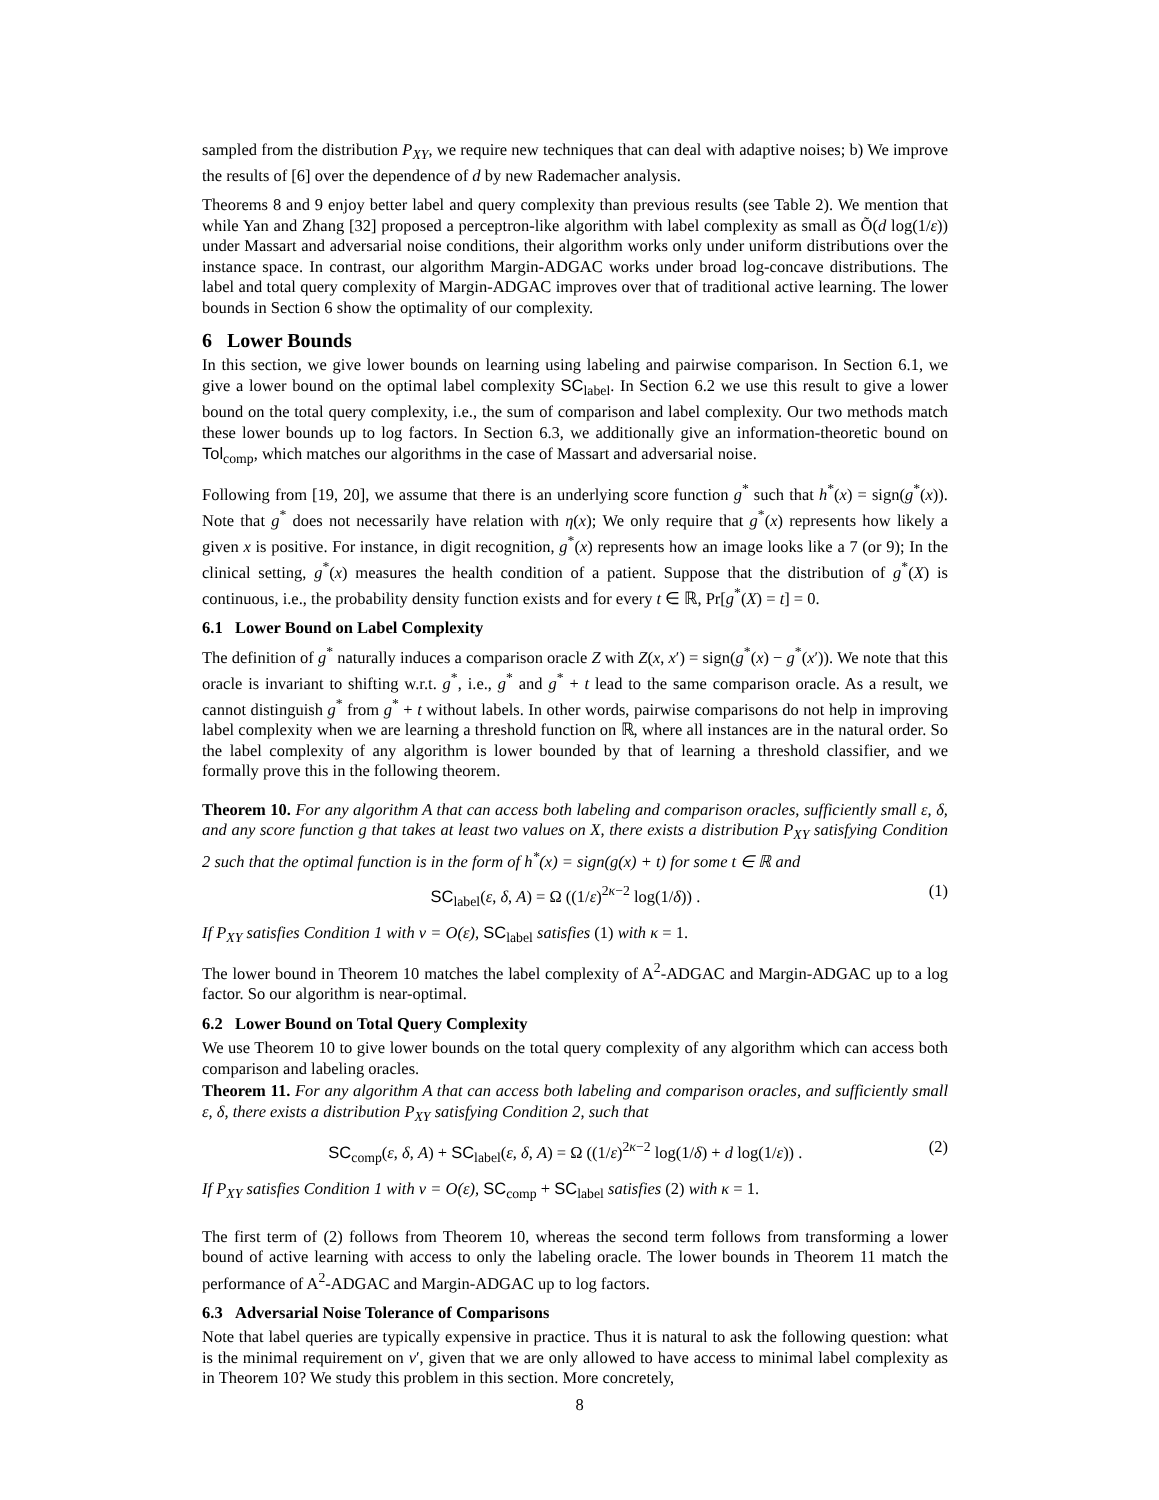sampled from the distribution P<sub>XY</sub>, we require new techniques that can deal with adaptive noises; b) We improve the results of [6] over the dependence of d by new Rademacher analysis.
Theorems 8 and 9 enjoy better label and query complexity than previous results (see Table 2). We mention that while Yan and Zhang [32] proposed a perceptron-like algorithm with label complexity as small as Õ(d log(1/ε)) under Massart and adversarial noise conditions, their algorithm works only under uniform distributions over the instance space. In contrast, our algorithm Margin-ADGAC works under broad log-concave distributions. The label and total query complexity of Margin-ADGAC improves over that of traditional active learning. The lower bounds in Section 6 show the optimality of our complexity.
6 Lower Bounds
In this section, we give lower bounds on learning using labeling and pairwise comparison. In Section 6.1, we give a lower bound on the optimal label complexity SC<sub>label</sub>. In Section 6.2 we use this result to give a lower bound on the total query complexity, i.e., the sum of comparison and label complexity. Our two methods match these lower bounds up to log factors. In Section 6.3, we additionally give an information-theoretic bound on Tol<sub>comp</sub>, which matches our algorithms in the case of Massart and adversarial noise.
Following from [19, 20], we assume that there is an underlying score function g<sup>*</sup> such that h<sup>*</sup>(x) = sign(g<sup>*</sup>(x)). Note that g<sup>*</sup> does not necessarily have relation with η(x); We only require that g<sup>*</sup>(x) represents how likely a given x is positive. For instance, in digit recognition, g<sup>*</sup>(x) represents how an image looks like a 7 (or 9); In the clinical setting, g<sup>*</sup>(x) measures the health condition of a patient. Suppose that the distribution of g<sup>*</sup>(X) is continuous, i.e., the probability density function exists and for every t ∈ ℝ, Pr[g<sup>*</sup>(X) = t] = 0.
6.1 Lower Bound on Label Complexity
The definition of g<sup>*</sup> naturally induces a comparison oracle Z with Z(x, x′) = sign(g<sup>*</sup>(x) − g<sup>*</sup>(x′)). We note that this oracle is invariant to shifting w.r.t. g<sup>*</sup>, i.e., g<sup>*</sup> and g<sup>*</sup> + t lead to the same comparison oracle. As a result, we cannot distinguish g<sup>*</sup> from g<sup>*</sup> + t without labels. In other words, pairwise comparisons do not help in improving label complexity when we are learning a threshold function on ℝ, where all instances are in the natural order. So the label complexity of any algorithm is lower bounded by that of learning a threshold classifier, and we formally prove this in the following theorem.
Theorem 10. For any algorithm A that can access both labeling and comparison oracles, sufficiently small ε, δ, and any score function g that takes at least two values on X, there exists a distribution P<sub>XY</sub> satisfying Condition 2 such that the optimal function is in the form of h<sup>*</sup>(x) = sign(g(x) + t) for some t ∈ ℝ and
SC<sub>label</sub>(ε, δ, A) = Ω ((1/ε)<sup>2κ−2</sup> log(1/δ)) . (1)
If P<sub>XY</sub> satisfies Condition 1 with ν = O(ε), SC<sub>label</sub> satisfies (1) with κ = 1.
The lower bound in Theorem 10 matches the label complexity of A<sup>2</sup>-ADGAC and Margin-ADGAC up to a log factor. So our algorithm is near-optimal.
6.2 Lower Bound on Total Query Complexity
We use Theorem 10 to give lower bounds on the total query complexity of any algorithm which can access both comparison and labeling oracles.
Theorem 11. For any algorithm A that can access both labeling and comparison oracles, and sufficiently small ε, δ, there exists a distribution P<sub>XY</sub> satisfying Condition 2, such that
SC<sub>comp</sub>(ε, δ, A) + SC<sub>label</sub>(ε, δ, A) = Ω ((1/ε)<sup>2κ−2</sup> log(1/δ) + d log(1/ε)) . (2)
If P<sub>XY</sub> satisfies Condition 1 with ν = O(ε), SC<sub>comp</sub> + SC<sub>label</sub> satisfies (2) with κ = 1.
The first term of (2) follows from Theorem 10, whereas the second term follows from transforming a lower bound of active learning with access to only the labeling oracle. The lower bounds in Theorem 11 match the performance of A<sup>2</sup>-ADGAC and Margin-ADGAC up to log factors.
6.3 Adversarial Noise Tolerance of Comparisons
Note that label queries are typically expensive in practice. Thus it is natural to ask the following question: what is the minimal requirement on ν′, given that we are only allowed to have access to minimal label complexity as in Theorem 10? We study this problem in this section. More concretely,
8